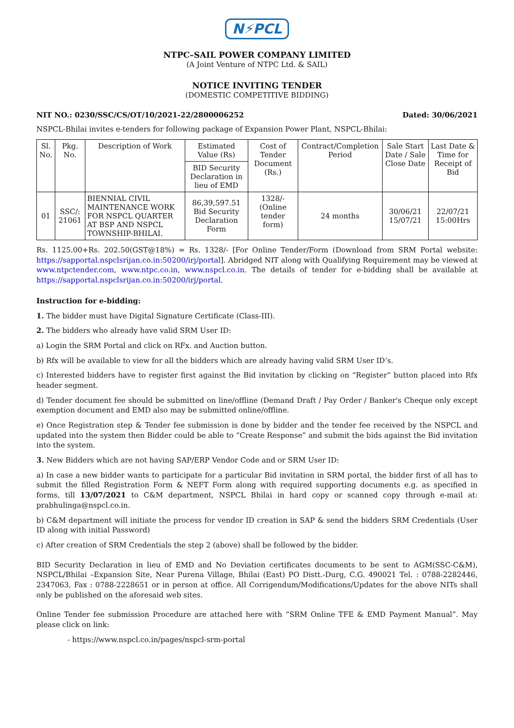N⚡PCL
NTPC–SAIL POWER COMPANY LIMITED
(A Joint Venture of NTPC Ltd. & SAIL)
NOTICE INVITING TENDER
(DOMESTIC COMPETITIVE BIDDING)
NIT NO.: 0230/SSC/CS/OT/10/2021-22/2800006252 Dated: 30/06/2021
NSPCL-Bhilai invites e-tenders for following package of Expansion Power Plant, NSPCL-Bhilai:
| Sl. No. | Pkg. No. | Description of Work | Estimated Value (Rs) | Cost of Tender Document (Rs.) | Contract/Completion Period | Sale Start Date / Sale Close Date | Last Date & Time for Receipt of Bid |
| --- | --- | --- | --- | --- | --- | --- | --- |
| | | | BID Security Declaration in lieu of EMD | | | | |
| 01 | SSC/: 21061 | BIENNIAL CIVIL MAINTENANCE WORK FOR NSPCL QUARTER AT BSP AND NSPCL TOWNSHIP-BHILAI. | 86,39,597.51 Bid Security Declaration Form | 1328/- (Online tender form) | 24 months | 30/06/21 15/07/21 | 22/07/21 15:00Hrs |
Rs. 1125.00+Rs. 202.50(GST@18%) = Rs. 1328/- [For Online Tender/Form (Download from SRM Portal website: https://sapportal.nspclsrijan.co.in:50200/irj/portal]. Abridged NIT along with Qualifying Requirement may be viewed at www.ntpctender.com, www.ntpc.co.in, www.nspcl.co.in. The details of tender for e-bidding shall be available at https://sapportal.nspclsrijan.co.in:50200/irj/portal.
Instruction for e-bidding:
1. The bidder must have Digital Signature Certificate (Class-III).
2. The bidders who already have valid SRM User ID:
a) Login the SRM Portal and click on RFx. and Auction button.
b) Rfx will be available to view for all the bidders which are already having valid SRM User ID’s.
c) Interested bidders have to register first against the Bid invitation by clicking on “Register” button placed into Rfx header segment.
d) Tender document fee should be submitted on line/offline (Demand Draft / Pay Order / Banker's Cheque only except exemption document and EMD also may be submitted online/offline.
e) Once Registration step & Tender fee submission is done by bidder and the tender fee received by the NSPCL and updated into the system then Bidder could be able to “Create Response” and submit the bids against the Bid invitation into the system.
3. New Bidders which are not having SAP/ERP Vendor Code and or SRM User ID:
a) In case a new bidder wants to participate for a particular Bid invitation in SRM portal, the bidder first of all has to submit the filled Registration Form & NEFT Form along with required supporting documents e.g. as specified in forms, till 13/07/2021 to C&M department, NSPCL Bhilai in hard copy or scanned copy through e-mail at: prabhulinga@nspcl.co.in.
b) C&M department will initiate the process for vendor ID creation in SAP & send the bidders SRM Credentials (User ID along with initial Password)
c) After creation of SRM Credentials the step 2 (above) shall be followed by the bidder.
BID Security Declaration in lieu of EMD and No Deviation certificates documents to be sent to AGM(SSC-C&M), NSPCL/Bhilai –Expansion Site, Near Purena Village, Bhilai (East) PO Distt.-Durg, C.G. 490021 Tel. : 0788-2282446, 2347063, Fax : 0788-2228651 or in person at office. All Corrigendum/Modifications/Updates for the above NITs shall only be published on the aforesaid web sites.
Online Tender fee submission Procedure are attached here with “SRM Online TFE & EMD Payment Manual”. May please click on link:
- https://www.nspcl.co.in/pages/nspcl-srm-portal